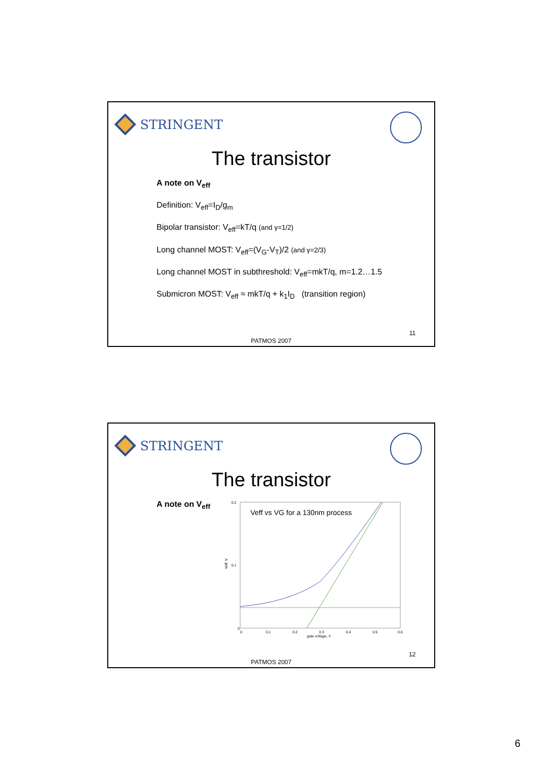STRINGENT
The transistor
A note on V<sub>eff</sub>
Definition: V<sub>eff</sub>=I<sub>D</sub>/g<sub>m</sub>
Bipolar transistor: V<sub>eff</sub>=kT/q (and γ=1/2)
Long channel MOST: V<sub>eff</sub>=(V<sub>G</sub>-V<sub>T</sub>)/2 (and γ=2/3)
Long channel MOST in subthreshold: V<sub>eff</sub>=mkT/q, m=1.2…1.5
Submicron MOST: V<sub>eff</sub> ≈ mkT/q + k<sub>1</sub>I<sub>D</sub> (transition region)
11
PATMOS 2007
STRINGENT
The transistor
A note on V<sub>eff</sub>
Veff vs VG for a 130nm process
0.2
0.1
0
0
0.1
0.2
0.3
0.4
0.5
0.6
gate voltage, V
Veff, V
12
PATMOS 2007
6